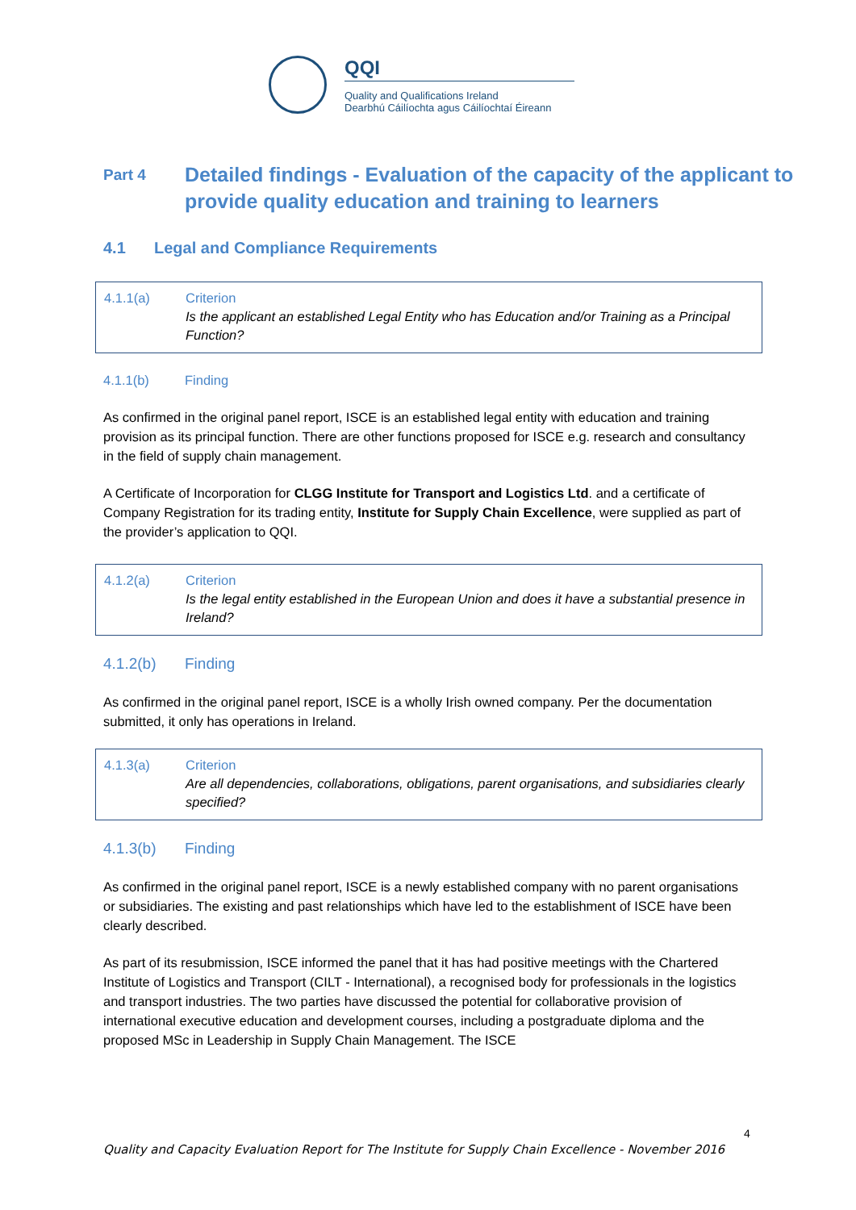QQI
Quality and Qualifications Ireland
Dearbhú Cáilíochta agus Cáilíochtaí Éireann
Part 4 Detailed findings - Evaluation of the capacity of the applicant to provide quality education and training to learners
4.1 Legal and Compliance Requirements
4.1.1(a) Criterion
Is the applicant an established Legal Entity who has Education and/or Training as a Principal Function?
4.1.1(b) Finding
As confirmed in the original panel report, ISCE is an established legal entity with education and training provision as its principal function. There are other functions proposed for ISCE e.g. research and consultancy in the field of supply chain management.
A Certificate of Incorporation for CLGG Institute for Transport and Logistics Ltd. and a certificate of Company Registration for its trading entity, Institute for Supply Chain Excellence, were supplied as part of the provider’s application to QQI.
4.1.2(a) Criterion
Is the legal entity established in the European Union and does it have a substantial presence in Ireland?
4.1.2(b) Finding
As confirmed in the original panel report, ISCE is a wholly Irish owned company. Per the documentation submitted, it only has operations in Ireland.
4.1.3(a) Criterion
Are all dependencies, collaborations, obligations, parent organisations, and subsidiaries clearly specified?
4.1.3(b) Finding
As confirmed in the original panel report, ISCE is a newly established company with no parent organisations or subsidiaries. The existing and past relationships which have led to the establishment of ISCE have been clearly described.
As part of its resubmission, ISCE informed the panel that it has had positive meetings with the Chartered Institute of Logistics and Transport (CILT - International), a recognised body for professionals in the logistics and transport industries. The two parties have discussed the potential for collaborative provision of international executive education and development courses, including a postgraduate diploma and the proposed MSc in Leadership in Supply Chain Management. The ISCE
4
Quality and Capacity Evaluation Report for The Institute for Supply Chain Excellence - November 2016